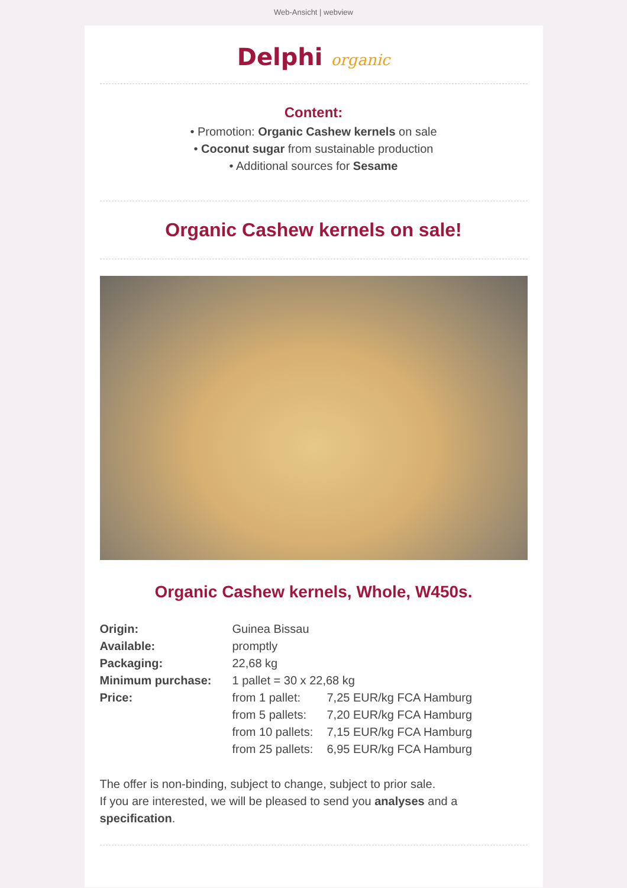Web-Ansicht | webview
Delphi organic
Content:
• Promotion: Organic Cashew kernels on sale
• Coconut sugar from sustainable production
• Additional sources for Sesame
Organic Cashew kernels on sale!
Organic Cashew kernels, Whole, W450s.
| Origin: | Guinea Bissau | |
| Available: | promptly | |
| Packaging: | 22,68 kg | |
| Minimum purchase: | 1 pallet = 30 x 22,68 kg | |
| Price: | from 1 pallet: | 7,25 EUR/kg FCA Hamburg |
| | from 5 pallets: | 7,20 EUR/kg FCA Hamburg |
| | from 10 pallets: | 7,15 EUR/kg FCA Hamburg |
| | from 25 pallets: | 6,95 EUR/kg FCA Hamburg |
The offer is non-binding, subject to change, subject to prior sale.
If you are interested, we will be pleased to send you analyses and a specification.